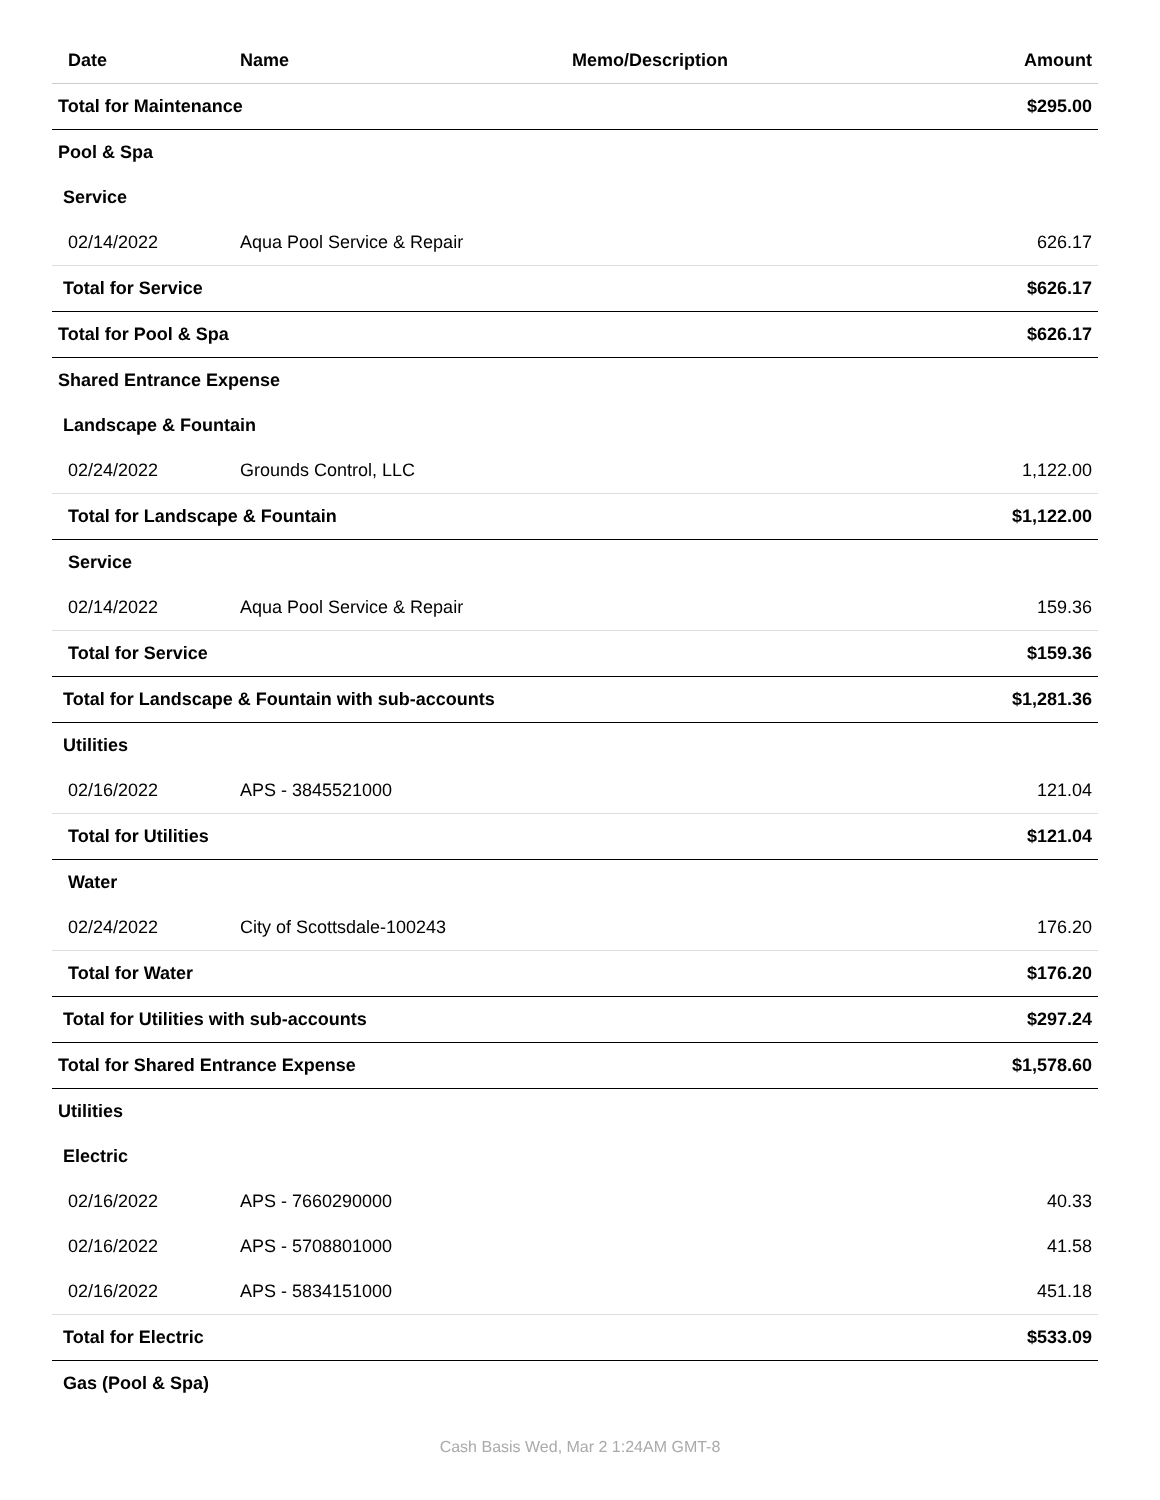| Date | Name | Memo/Description | Amount |
| --- | --- | --- | --- |
| Total for Maintenance | | | $295.00 |
| Pool & Spa | | | |
| Service | | | |
| 02/14/2022 | Aqua Pool Service & Repair | | 626.17 |
| Total for Service | | | $626.17 |
| Total for Pool & Spa | | | $626.17 |
| Shared Entrance Expense | | | |
| Landscape & Fountain | | | |
| 02/24/2022 | Grounds Control, LLC | | 1,122.00 |
| Total for Landscape & Fountain | | | $1,122.00 |
| Service | | | |
| 02/14/2022 | Aqua Pool Service & Repair | | 159.36 |
| Total for Service | | | $159.36 |
| Total for Landscape & Fountain with sub-accounts | | | $1,281.36 |
| Utilities | | | |
| 02/16/2022 | APS - 3845521000 | | 121.04 |
| Total for Utilities | | | $121.04 |
| Water | | | |
| 02/24/2022 | City of Scottsdale-100243 | | 176.20 |
| Total for Water | | | $176.20 |
| Total for Utilities with sub-accounts | | | $297.24 |
| Total for Shared Entrance Expense | | | $1,578.60 |
| Utilities | | | |
| Electric | | | |
| 02/16/2022 | APS - 7660290000 | | 40.33 |
| 02/16/2022 | APS - 5708801000 | | 41.58 |
| 02/16/2022 | APS - 5834151000 | | 451.18 |
| Total for Electric | | | $533.09 |
| Gas (Pool & Spa) | | | |
Cash Basis Wed, Mar 2 1:24AM GMT-8